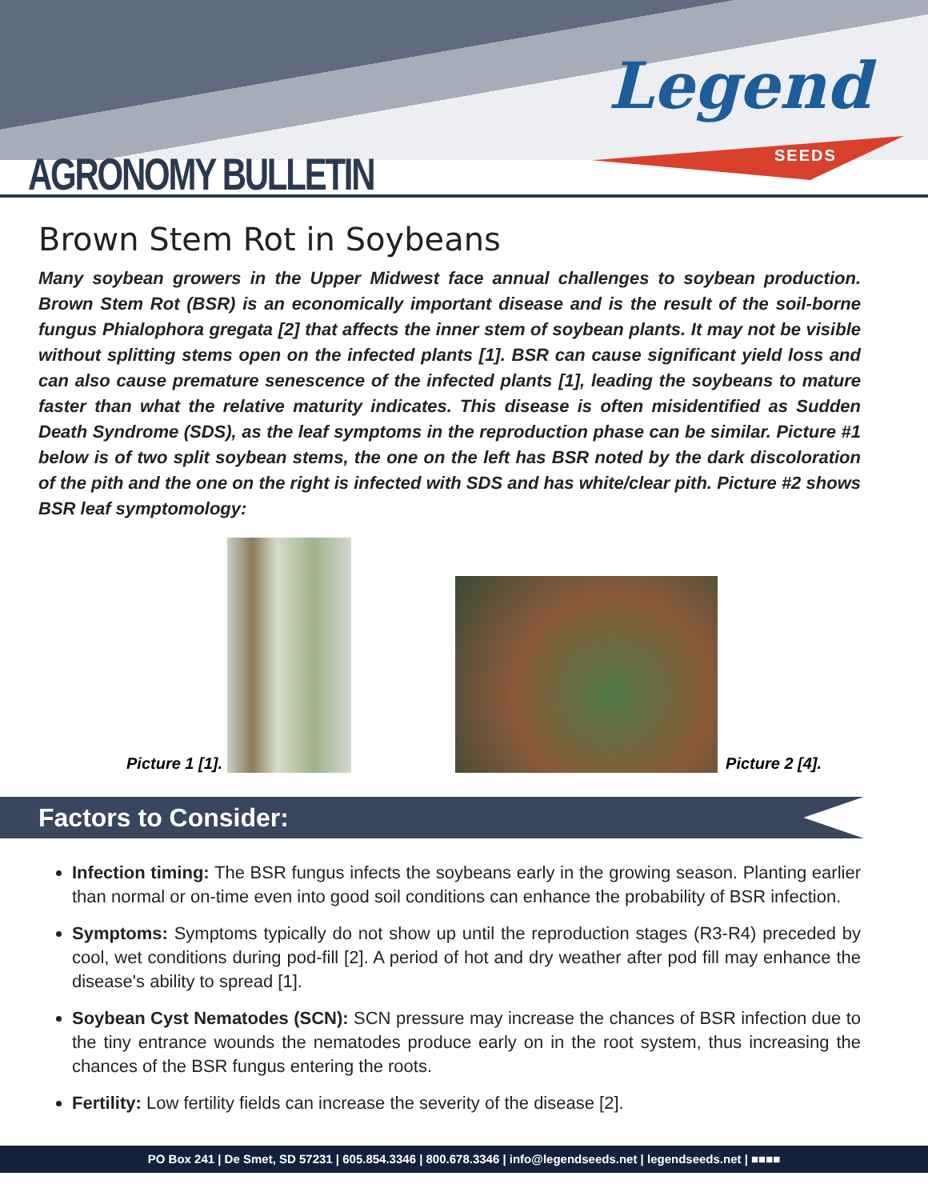AGRONOMY BULLETIN
Legend
SEEDS
Brown Stem Rot in Soybeans
Many soybean growers in the Upper Midwest face annual challenges to soybean production. Brown Stem Rot (BSR) is an economically important disease and is the result of the soil-borne fungus Phialophora gregata [2] that affects the inner stem of soybean plants. It may not be visible without splitting stems open on the infected plants [1]. BSR can cause significant yield loss and can also cause premature senescence of the infected plants [1], leading the soybeans to mature faster than what the relative maturity indicates. This disease is often misidentified as Sudden Death Syndrome (SDS), as the leaf symptoms in the reproduction phase can be similar. Picture #1 below is of two split soybean stems, the one on the left has BSR noted by the dark discoloration of the pith and the one on the right is infected with SDS and has white/clear pith. Picture #2 shows BSR leaf symptomology:
Picture 1 [1].
Picture 2 [4].
Factors to Consider:
Infection timing: The BSR fungus infects the soybeans early in the growing season. Planting earlier than normal or on-time even into good soil conditions can enhance the probability of BSR infection.
Symptoms: Symptoms typically do not show up until the reproduction stages (R3-R4) preceded by cool, wet conditions during pod-fill [2]. A period of hot and dry weather after pod fill may enhance the disease's ability to spread [1].
Soybean Cyst Nematodes (SCN): SCN pressure may increase the chances of BSR infection due to the tiny entrance wounds the nematodes produce early on in the root system, thus increasing the chances of the BSR fungus entering the roots.
Fertility: Low fertility fields can increase the severity of the disease [2].
PO Box 241 | De Smet, SD 57231 | 605.854.3346 | 800.678.3346 | info@legendseeds.net | legendseeds.net | ■■■■